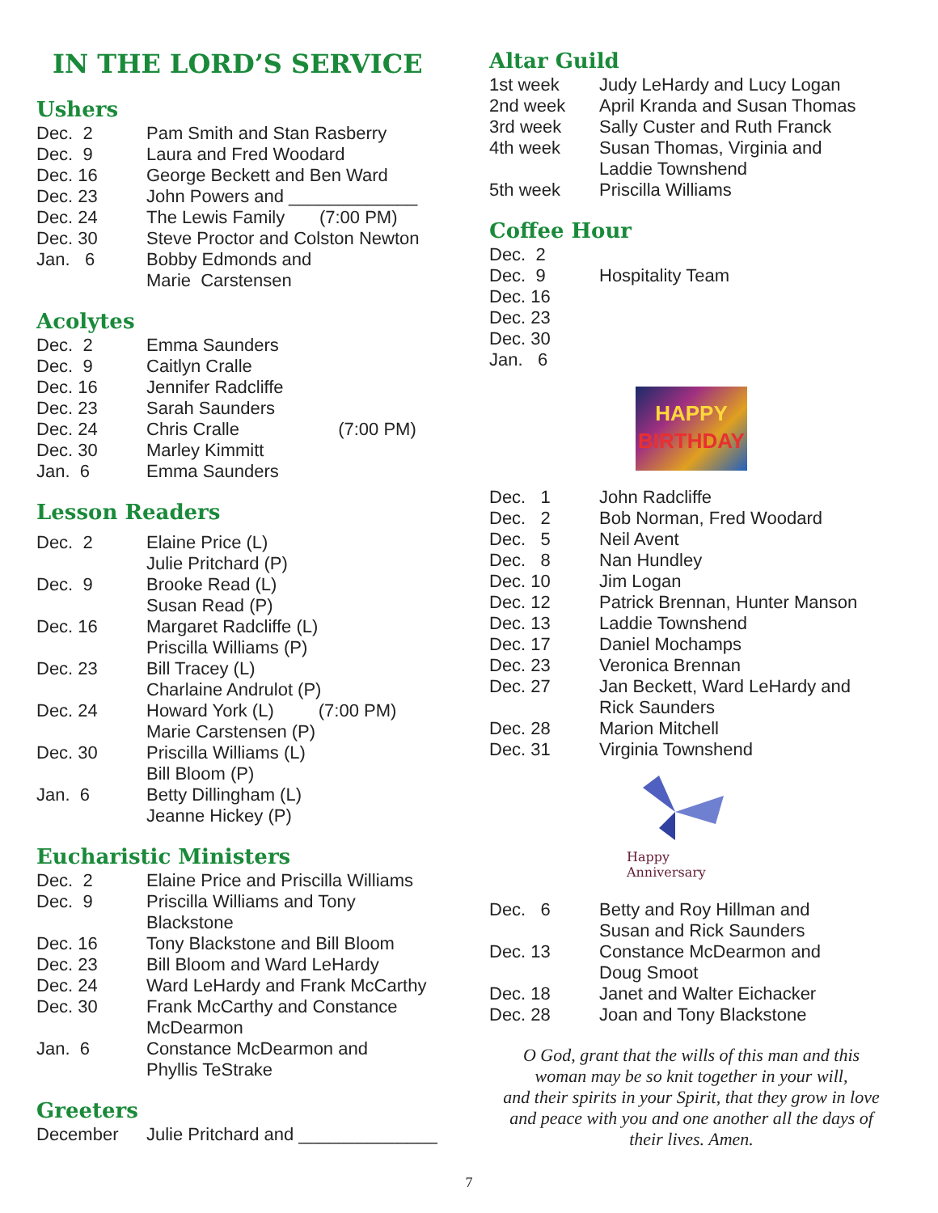IN THE LORD’S SERVICE
Ushers
| Dec. 2 | Pam Smith and Stan Rasberry |
| Dec. 9 | Laura and Fred Woodard |
| Dec. 16 | George Beckett and Ben Ward |
| Dec. 23 | John Powers and _____________ |
| Dec. 24 | The Lewis Family (7:00 PM) |
| Dec. 30 | Steve Proctor and Colston Newton |
| Jan. 6 | Bobby Edmonds and Marie Carstensen |
Acolytes
| Dec. 2 | Emma Saunders |
| Dec. 9 | Caitlyn Cralle |
| Dec. 16 | Jennifer Radcliffe |
| Dec. 23 | Sarah Saunders |
| Dec. 24 | Chris Cralle (7:00 PM) |
| Dec. 30 | Marley Kimmitt |
| Jan. 6 | Emma Saunders |
Lesson Readers
| Dec. 2 | Elaine Price (L) Julie Pritchard (P) |
| Dec. 9 | Brooke Read (L) Susan Read (P) |
| Dec. 16 | Margaret Radcliffe (L) Priscilla Williams (P) |
| Dec. 23 | Bill Tracey (L) Charlaine Andrulot (P) |
| Dec. 24 | Howard York (L) (7:00 PM) Marie Carstensen (P) |
| Dec. 30 | Priscilla Williams (L) Bill Bloom (P) |
| Jan. 6 | Betty Dillingham (L) Jeanne Hickey (P) |
Eucharistic Ministers
| Dec. 2 | Elaine Price and Priscilla Williams |
| Dec. 9 | Priscilla Williams and Tony Blackstone |
| Dec. 16 | Tony Blackstone and Bill Bloom |
| Dec. 23 | Bill Bloom and Ward LeHardy |
| Dec. 24 | Ward LeHardy and Frank McCarthy |
| Dec. 30 | Frank McCarthy and Constance McDearmon |
| Jan. 6 | Constance McDearmon and Phyllis TeStrake |
Greeters
| December | Julie Pritchard and ______________ |
Altar Guild
| 1st week | Judy LeHardy and Lucy Logan |
| 2nd week | April Kranda and Susan Thomas |
| 3rd week | Sally Custer and Ruth Franck |
| 4th week | Susan Thomas, Virginia and Laddie Townshend |
| 5th week | Priscilla Williams |
Coffee Hour
| Dec. 2 | |
| Dec. 9 | Hospitality Team |
| Dec. 16 | |
| Dec. 23 | |
| Dec. 30 | |
| Jan. 6 | |
HAPPY
BIRTHDAY
| Dec. 1 | John Radcliffe |
| Dec. 2 | Bob Norman, Fred Woodard |
| Dec. 5 | Neil Avent |
| Dec. 8 | Nan Hundley |
| Dec. 10 | Jim Logan |
| Dec. 12 | Patrick Brennan, Hunter Manson |
| Dec. 13 | Laddie Townshend |
| Dec. 17 | Daniel Mochamps |
| Dec. 23 | Veronica Brennan |
| Dec. 27 | Jan Beckett, Ward LeHardy and Rick Saunders |
| Dec. 28 | Marion Mitchell |
| Dec. 31 | Virginia Townshend |
Happy
Anniversary
| Dec. 6 | Betty and Roy Hillman and Susan and Rick Saunders |
| Dec. 13 | Constance McDearmon and Doug Smoot |
| Dec. 18 | Janet and Walter Eichacker |
| Dec. 28 | Joan and Tony Blackstone |
O God, grant that the wills of this man and this
woman may be so knit together in your will,
and their spirits in your Spirit, that they grow in love
and peace with you and one another all the days of
their lives. Amen.
7